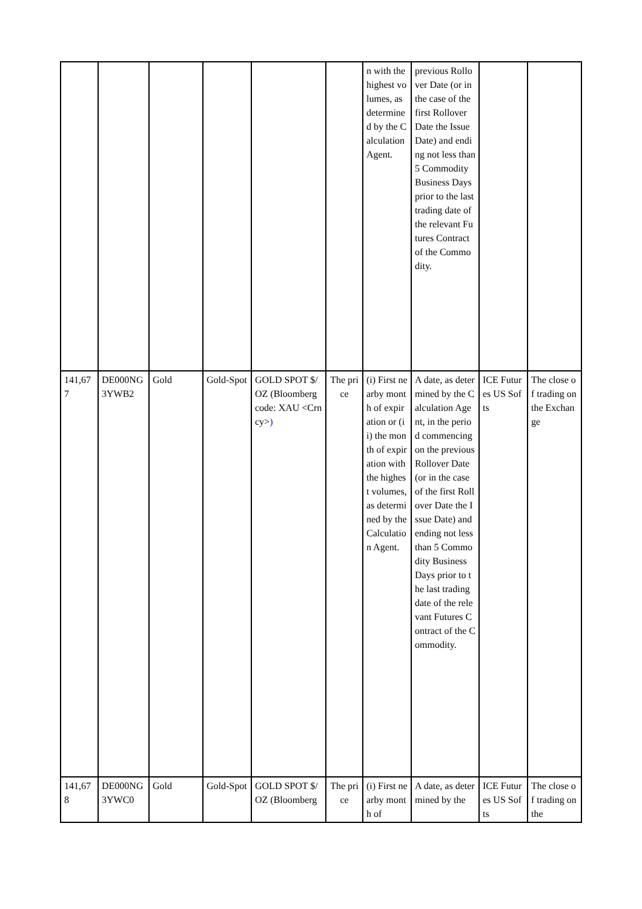| | | | | | | n with the highest volumes, as determined by the Calculation Agent. | previous Rollover Date (or in the case of the first Rollover Date the Issue Date) and ending not less than 5 Commodity Business Days prior to the last trading date of the relevant Futures Contract of the Commodity. | | |
| 141,677 | DE000NG3YWB2 | Gold | Gold-Spot | GOLD SPOT $/OZ (Bloomberg code: XAU <Crncy> ) | The price | (i) First nearby month of expiration or (ii) the month of expiration with the highest volumes, as determined by the Calculation Agent. | A date, as determined by the Calculation Agent, in the period commencing on the previous Rollover Date (or in the case of the first Rollover Date the Issue Date) and ending not less than 5 Commodity Business Days prior to the last trading date of the relevant Futures Contract of the Commodity. | ICE Futures US Softs | The close of trading on the Exchange |
| 141,678 | DE000NG3YWC0 | Gold | Gold-Spot | GOLD SPOT $/OZ (Bloomberg | The price | (i) First nearby month of | A date, as determined by the | ICE Futures US Softs | The close of trading on the |